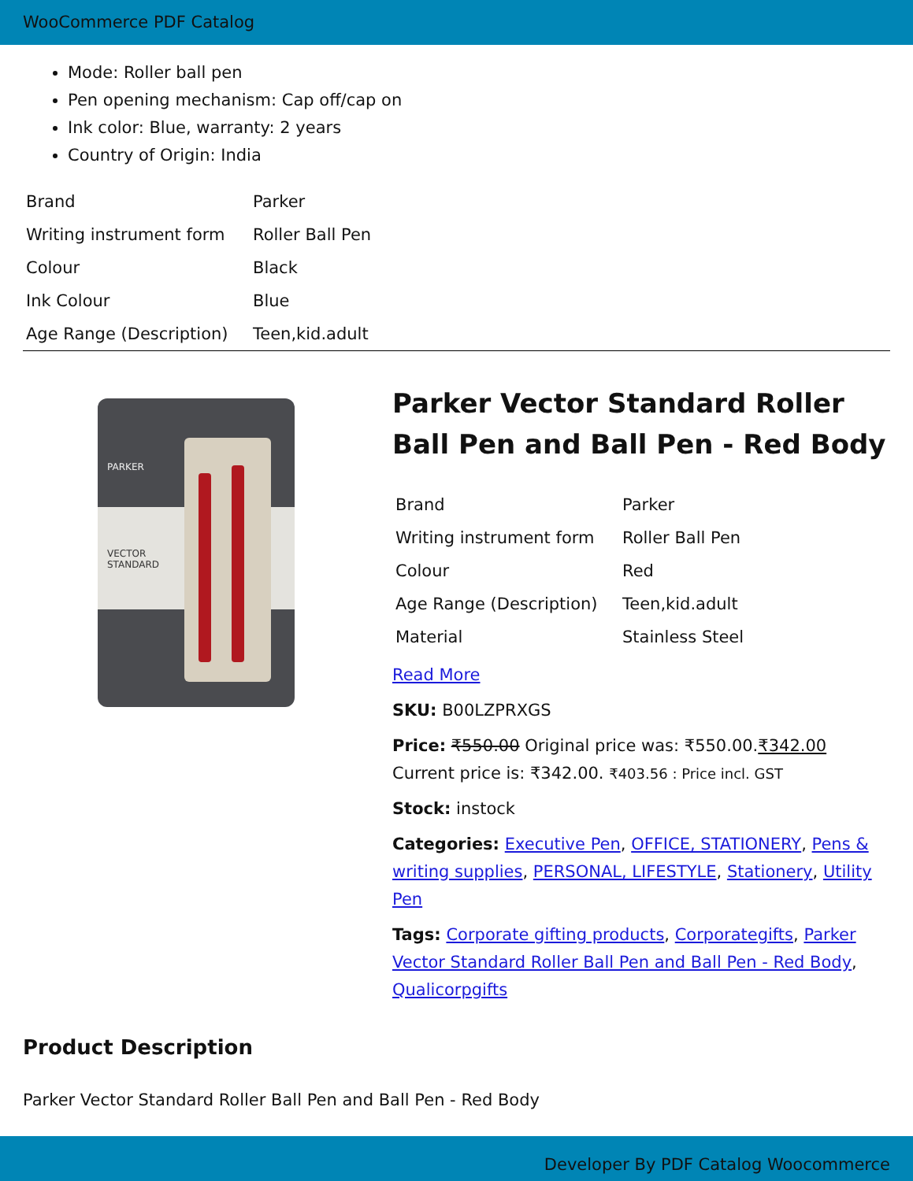WooCommerce PDF Catalog
Mode: Roller ball pen
Pen opening mechanism: Cap off/cap on
Ink color: Blue, warranty: 2 years
Country of Origin: India
| Brand | Parker |
| Writing instrument form | Roller Ball Pen |
| Colour | Black |
| Ink Colour | Blue |
| Age Range (Description) | Teen,kid.adult |
PARKER
VECTOR
STANDARD
Parker Vector Standard Roller Ball Pen and Ball Pen - Red Body
| Brand | Parker |
| Writing instrument form | Roller Ball Pen |
| Colour | Red |
| Age Range (Description) | Teen,kid.adult |
| Material | Stainless Steel |
Read More
SKU: B00LZPRXGS
Price: ₹550.00 Original price was: ₹550.00.₹342.00 Current price is: ₹342.00. ₹403.56 : Price incl. GST
Stock: instock
Categories: Executive Pen, OFFICE, STATIONERY, Pens & writing supplies, PERSONAL, LIFESTYLE, Stationery, Utility Pen
Tags: Corporate gifting products, Corporategifts, Parker Vector Standard Roller Ball Pen and Ball Pen - Red Body, Qualicorpgifts
Product Description
Parker Vector Standard Roller Ball Pen and Ball Pen - Red Body
Developer By PDF Catalog Woocommerce